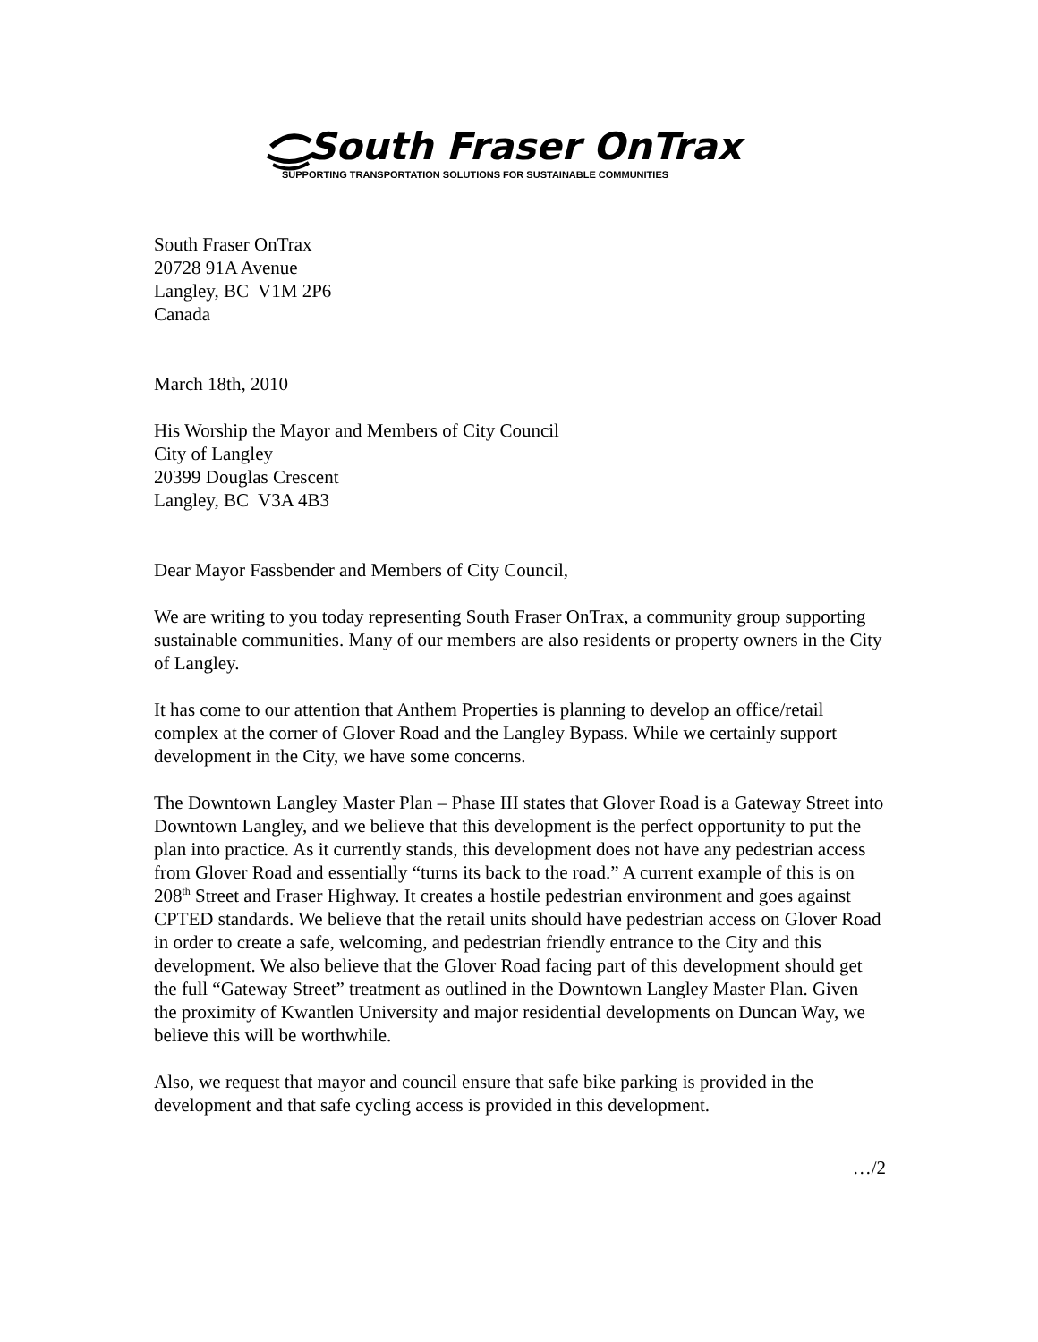South Fraser OnTrax
SUPPORTING TRANSPORTATION SOLUTIONS FOR SUSTAINABLE COMMUNITIES
South Fraser OnTrax
20728 91A Avenue
Langley, BC V1M 2P6
Canada
March 18th, 2010
His Worship the Mayor and Members of City Council
City of Langley
20399 Douglas Crescent
Langley, BC V3A 4B3
Dear Mayor Fassbender and Members of City Council,
We are writing to you today representing South Fraser OnTrax, a community group supporting sustainable communities. Many of our members are also residents or property owners in the City of Langley.
It has come to our attention that Anthem Properties is planning to develop an office/retail complex at the corner of Glover Road and the Langley Bypass. While we certainly support development in the City, we have some concerns.
The Downtown Langley Master Plan – Phase III states that Glover Road is a Gateway Street into Downtown Langley, and we believe that this development is the perfect opportunity to put the plan into practice. As it currently stands, this development does not have any pedestrian access from Glover Road and essentially “turns its back to the road.” A current example of this is on 208<sup>th</sup> Street and Fraser Highway. It creates a hostile pedestrian environment and goes against CPTED standards. We believe that the retail units should have pedestrian access on Glover Road in order to create a safe, welcoming, and pedestrian friendly entrance to the City and this development. We also believe that the Glover Road facing part of this development should get the full “Gateway Street” treatment as outlined in the Downtown Langley Master Plan. Given the proximity of Kwantlen University and major residential developments on Duncan Way, we believe this will be worthwhile.
Also, we request that mayor and council ensure that safe bike parking is provided in the development and that safe cycling access is provided in this development.
…/2